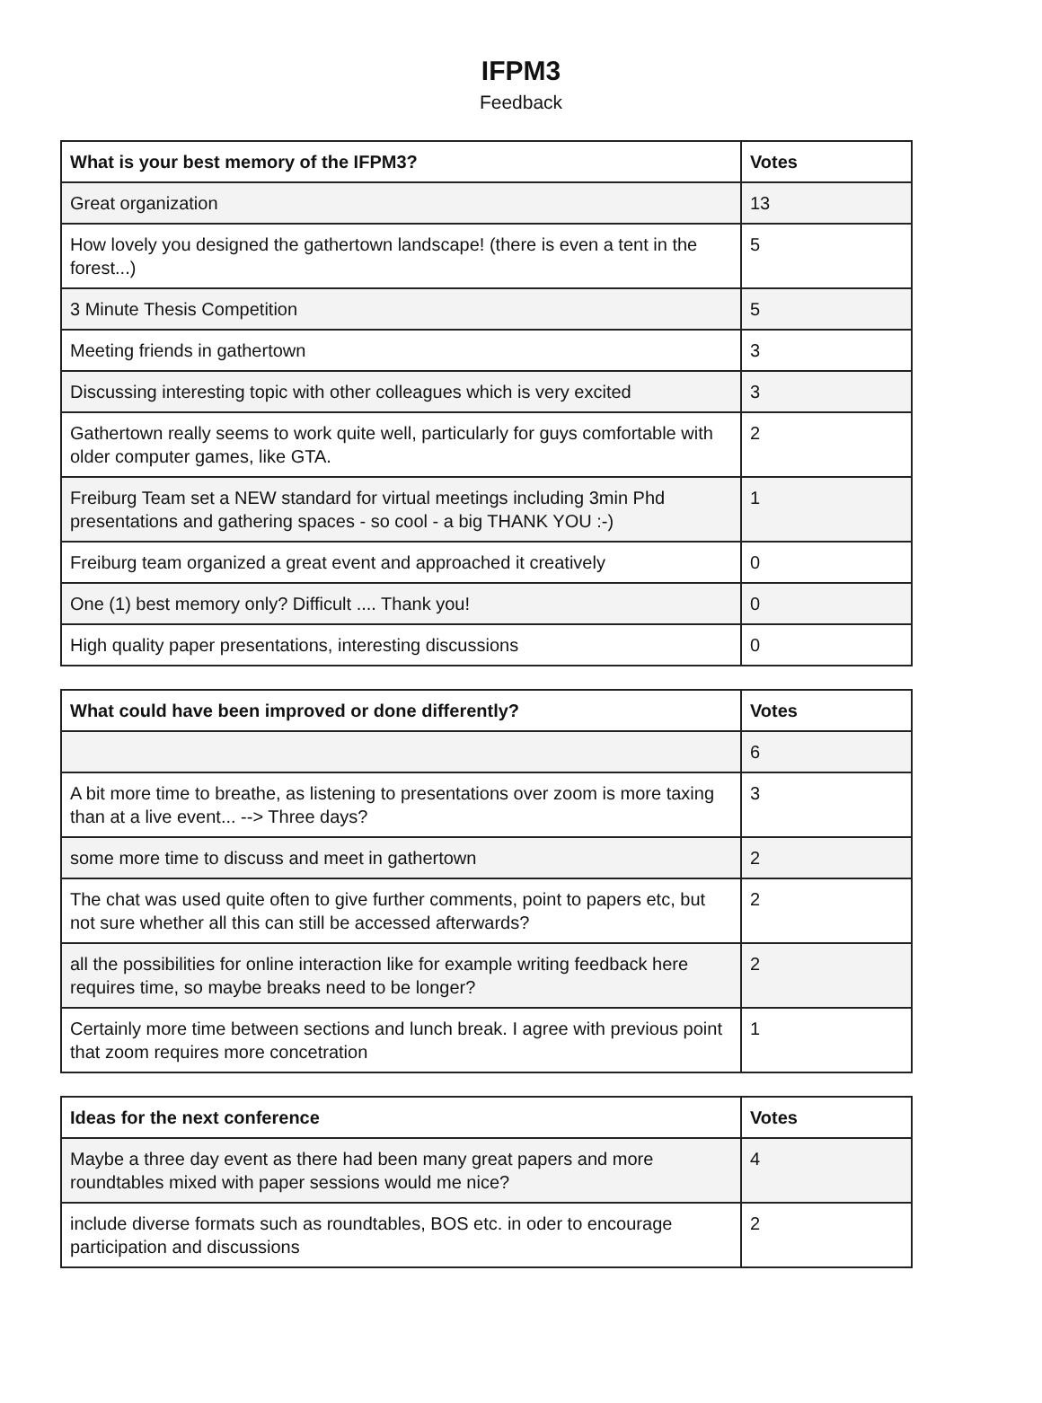IFPM3
Feedback
| What is your best memory of the IFPM3? | Votes |
| --- | --- |
| Great organization | 13 |
| How lovely you designed the gathertown landscape! (there is even a tent in the forest...) | 5 |
| 3 Minute Thesis Competition | 5 |
| Meeting friends in gathertown | 3 |
| Discussing interesting topic with other colleagues which is very excited | 3 |
| Gathertown really seems to work quite well, particularly for guys comfortable with older computer games, like GTA. | 2 |
| Freiburg Team set a NEW standard for virtual meetings including 3min Phd presentations and gathering spaces - so cool - a big THANK YOU :-) | 1 |
| Freiburg team organized a great event and approached it creatively | 0 |
| One (1) best memory only? Difficult .... Thank you! | 0 |
| High quality paper presentations, interesting discussions | 0 |
| What could have been improved or done differently? | Votes |
| --- | --- |
| | 6 |
| A bit more time to breathe, as listening to presentations over zoom is more taxing than at a live event... --> Three days? | 3 |
| some more time to discuss and meet in gathertown | 2 |
| The chat was used quite often to give further comments, point to papers etc, but not sure whether all this can still be accessed afterwards? | 2 |
| all the possibilities for online interaction like for example writing feedback here requires time, so maybe breaks need to be longer? | 2 |
| Certainly more time between sections and lunch break. I agree with previous point that zoom requires more concetration | 1 |
| Ideas for the next conference | Votes |
| --- | --- |
| Maybe a three day event as there had been many great papers and more roundtables mixed with paper sessions would me nice? | 4 |
| include diverse formats such as roundtables, BOS etc. in oder to encourage participation and discussions | 2 |